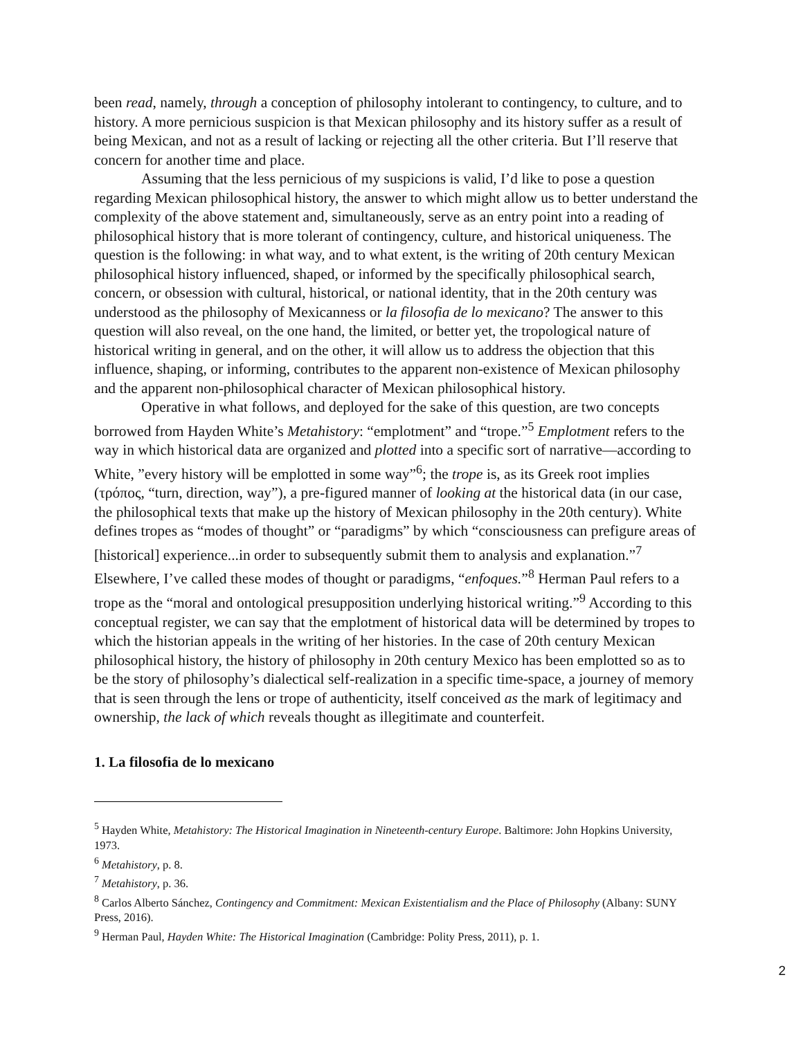been read, namely, through a conception of philosophy intolerant to contingency, to culture, and to history. A more pernicious suspicion is that Mexican philosophy and its history suffer as a result of being Mexican, and not as a result of lacking or rejecting all the other criteria. But I’ll reserve that concern for another time and place.
Assuming that the less pernicious of my suspicions is valid, I’d like to pose a question regarding Mexican philosophical history, the answer to which might allow us to better understand the complexity of the above statement and, simultaneously, serve as an entry point into a reading of philosophical history that is more tolerant of contingency, culture, and historical uniqueness. The question is the following: in what way, and to what extent, is the writing of 20th century Mexican philosophical history influenced, shaped, or informed by the specifically philosophical search, concern, or obsession with cultural, historical, or national identity, that in the 20th century was understood as the philosophy of Mexicanness or la filosofia de lo mexicano? The answer to this question will also reveal, on the one hand, the limited, or better yet, the tropological nature of historical writing in general, and on the other, it will allow us to address the objection that this influence, shaping, or informing, contributes to the apparent non-existence of Mexican philosophy and the apparent non-philosophical character of Mexican philosophical history.
Operative in what follows, and deployed for the sake of this question, are two concepts borrowed from Hayden White’s Metahistory: “emplotment” and “trope.”<sup>5</sup> Emplotment refers to the way in which historical data are organized and plotted into a specific sort of narrative—according to White, ”every history will be emplotted in some way”<sup>6</sup>; the trope is, as its Greek root implies (τρόπος, “turn, direction, way”), a pre-figured manner of looking at the historical data (in our case, the philosophical texts that make up the history of Mexican philosophy in the 20th century). White defines tropes as “modes of thought” or “paradigms” by which “consciousness can prefigure areas of [historical] experience...in order to subsequently submit them to analysis and explanation.”<sup>7</sup> Elsewhere, I’ve called these modes of thought or paradigms, “enfoques.”<sup>8</sup> Herman Paul refers to a trope as the “moral and ontological presupposition underlying historical writing.”<sup>9</sup> According to this conceptual register, we can say that the emplotment of historical data will be determined by tropes to which the historian appeals in the writing of her histories. In the case of 20th century Mexican philosophical history, the history of philosophy in 20th century Mexico has been emplotted so as to be the story of philosophy’s dialectical self-realization in a specific time-space, a journey of memory that is seen through the lens or trope of authenticity, itself conceived as the mark of legitimacy and ownership, the lack of which reveals thought as illegitimate and counterfeit.
1. La filosofia de lo mexicano
<sup>5</sup> Hayden White, Metahistory: The Historical Imagination in Nineteenth-century Europe. Baltimore: John Hopkins University, 1973.
<sup>6</sup> Metahistory, p. 8.
<sup>7</sup> Metahistory, p. 36.
<sup>8</sup> Carlos Alberto Sánchez, Contingency and Commitment: Mexican Existentialism and the Place of Philosophy (Albany: SUNY Press, 2016).
<sup>9</sup> Herman Paul, Hayden White: The Historical Imagination (Cambridge: Polity Press, 2011), p. 1.
2